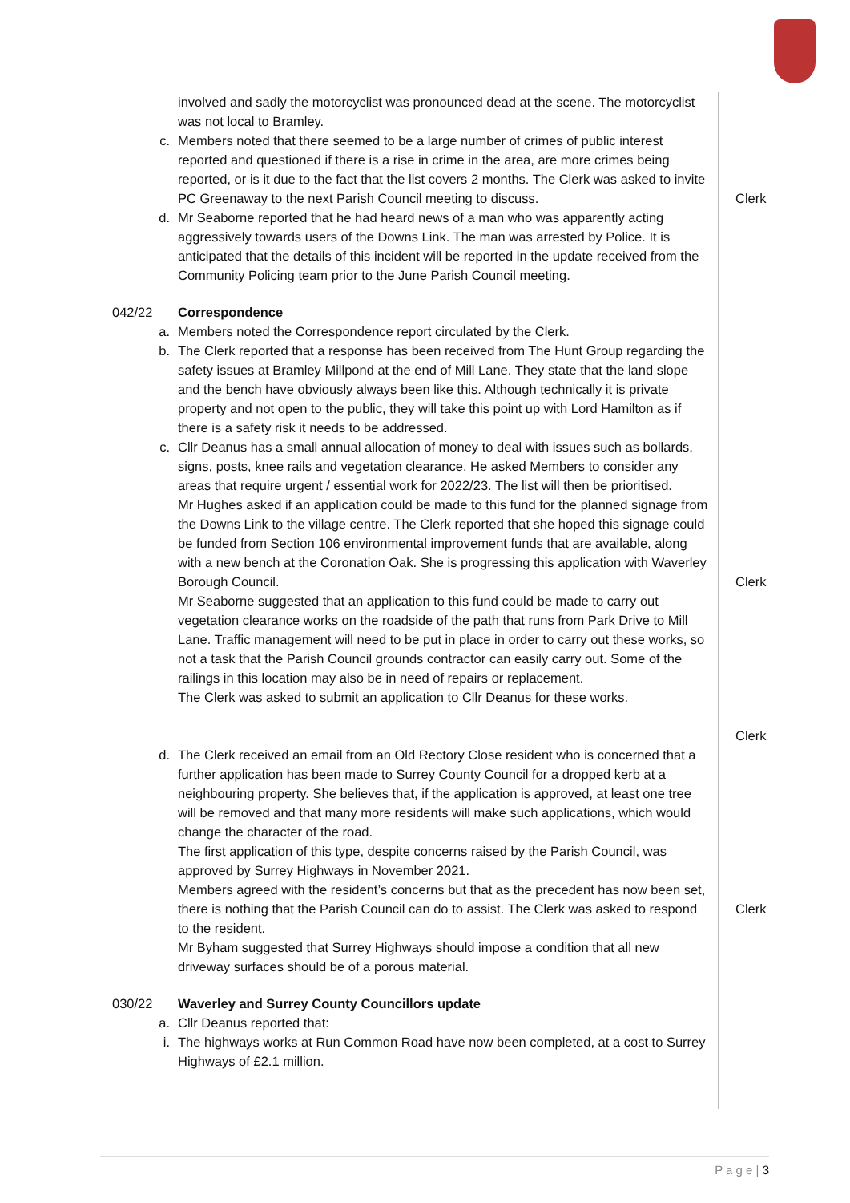involved and sadly the motorcyclist was pronounced dead at the scene. The motorcyclist was not local to Bramley.
c. Members noted that there seemed to be a large number of crimes of public interest reported and questioned if there is a rise in crime in the area, are more crimes being reported, or is it due to the fact that the list covers 2 months. The Clerk was asked to invite PC Greenaway to the next Parish Council meeting to discuss.
Clerk
d. Mr Seaborne reported that he had heard news of a man who was apparently acting aggressively towards users of the Downs Link. The man was arrested by Police. It is anticipated that the details of this incident will be reported in the update received from the Community Policing team prior to the June Parish Council meeting.
042/22 Correspondence
a. Members noted the Correspondence report circulated by the Clerk.
b. The Clerk reported that a response has been received from The Hunt Group regarding the safety issues at Bramley Millpond at the end of Mill Lane. They state that the land slope and the bench have obviously always been like this. Although technically it is private property and not open to the public, they will take this point up with Lord Hamilton as if there is a safety risk it needs to be addressed.
c. Cllr Deanus has a small annual allocation of money to deal with issues such as bollards, signs, posts, knee rails and vegetation clearance. He asked Members to consider any areas that require urgent / essential work for 2022/23. The list will then be prioritised.
Mr Hughes asked if an application could be made to this fund for the planned signage from the Downs Link to the village centre. The Clerk reported that she hoped this signage could be funded from Section 106 environmental improvement funds that are available, along with a new bench at the Coronation Oak. She is progressing this application with Waverley Borough Council.
Mr Seaborne suggested that an application to this fund could be made to carry out vegetation clearance works on the roadside of the path that runs from Park Drive to Mill Lane. Traffic management will need to be put in place in order to carry out these works, so not a task that the Parish Council grounds contractor can easily carry out. Some of the railings in this location may also be in need of repairs or replacement.
The Clerk was asked to submit an application to Cllr Deanus for these works.
Clerk
Clerk
d. The Clerk received an email from an Old Rectory Close resident who is concerned that a further application has been made to Surrey County Council for a dropped kerb at a neighbouring property. She believes that, if the application is approved, at least one tree will be removed and that many more residents will make such applications, which would change the character of the road.
The first application of this type, despite concerns raised by the Parish Council, was approved by Surrey Highways in November 2021.
Members agreed with the resident’s concerns but that as the precedent has now been set, there is nothing that the Parish Council can do to assist. The Clerk was asked to respond to the resident.
Mr Byham suggested that Surrey Highways should impose a condition that all new driveway surfaces should be of a porous material.
Clerk
030/22 Waverley and Surrey County Councillors update
a. Cllr Deanus reported that:
i. The highways works at Run Common Road have now been completed, at a cost to Surrey Highways of £2.1 million.
P a g e | 3